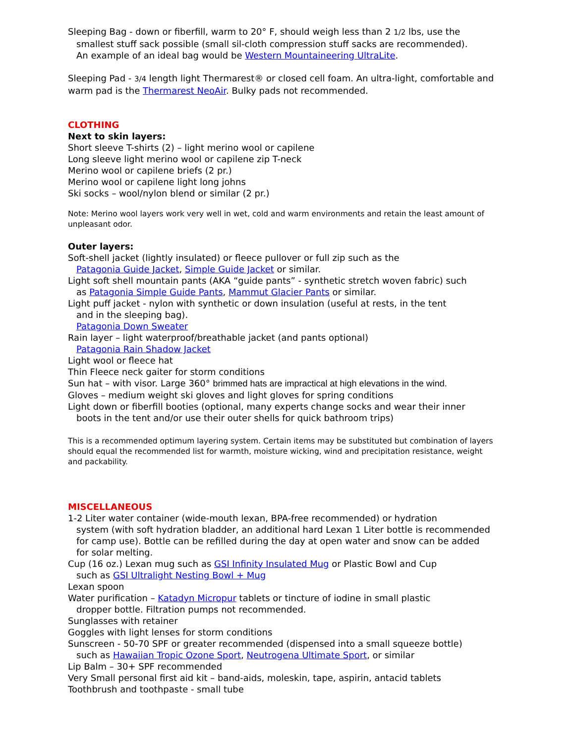Sleeping Bag - down or fiberfill, warm to 20° F, should weigh less than 2 1/2 lbs, use the
smallest stuff sack possible (small sil-cloth compression stuff sacks are recommended).
An example of an ideal bag would be Western Mountaineering UltraLite.
Sleeping Pad - 3/4 length light Thermarest® or closed cell foam. An ultra-light, comfortable and warm pad is the Thermarest NeoAir. Bulky pads not recommended.
CLOTHING
Next to skin layers:
Short sleeve T-shirts (2) – light merino wool or capilene
Long sleeve light merino wool or capilene zip T-neck
Merino wool or capilene briefs (2 pr.)
Merino wool or capilene light long johns
Ski socks – wool/nylon blend or similar (2 pr.)
Note: Merino wool layers work very well in wet, cold and warm environments and retain the least amount of unpleasant odor.
Outer layers:
Soft-shell jacket (lightly insulated) or fleece pullover or full zip such as the
Patagonia Guide Jacket, Simple Guide Jacket or similar.
Light soft shell mountain pants (AKA “guide pants” - synthetic stretch woven fabric) such
as Patagonia Simple Guide Pants, Mammut Glacier Pants or similar.
Light puff jacket - nylon with synthetic or down insulation (useful at rests, in the tent
and in the sleeping bag).
Patagonia Down Sweater
Rain layer – light waterproof/breathable jacket (and pants optional)
Patagonia Rain Shadow Jacket
Light wool or fleece hat
Thin Fleece neck gaiter for storm conditions
Sun hat – with visor. Large 360° brimmed hats are impractical at high elevations in the wind.
Gloves – medium weight ski gloves and light gloves for spring conditions
Light down or fiberfill booties (optional, many experts change socks and wear their inner
boots in the tent and/or use their outer shells for quick bathroom trips)
This is a recommended optimum layering system. Certain items may be substituted but combination of layers should equal the recommended list for warmth, moisture wicking, wind and precipitation resistance, weight and packability.
MISCELLANEOUS
1-2 Liter water container (wide-mouth lexan, BPA-free recommended) or hydration
system (with soft hydration bladder, an additional hard Lexan 1 Liter bottle is recommended for camp use). Bottle can be refilled during the day at open water and snow can be added for solar melting.
Cup (16 oz.) Lexan mug such as GSI Infinity Insulated Mug or Plastic Bowl and Cup
such as GSI Ultralight Nesting Bowl + Mug
Lexan spoon
Water purification – Katadyn Micropur tablets or tincture of iodine in small plastic
dropper bottle. Filtration pumps not recommended.
Sunglasses with retainer
Goggles with light lenses for storm conditions
Sunscreen - 50-70 SPF or greater recommended (dispensed into a small squeeze bottle)
such as Hawaiian Tropic Ozone Sport, Neutrogena Ultimate Sport, or similar
Lip Balm – 30+ SPF recommended
Very Small personal first aid kit – band-aids, moleskin, tape, aspirin, antacid tablets
Toothbrush and toothpaste - small tube